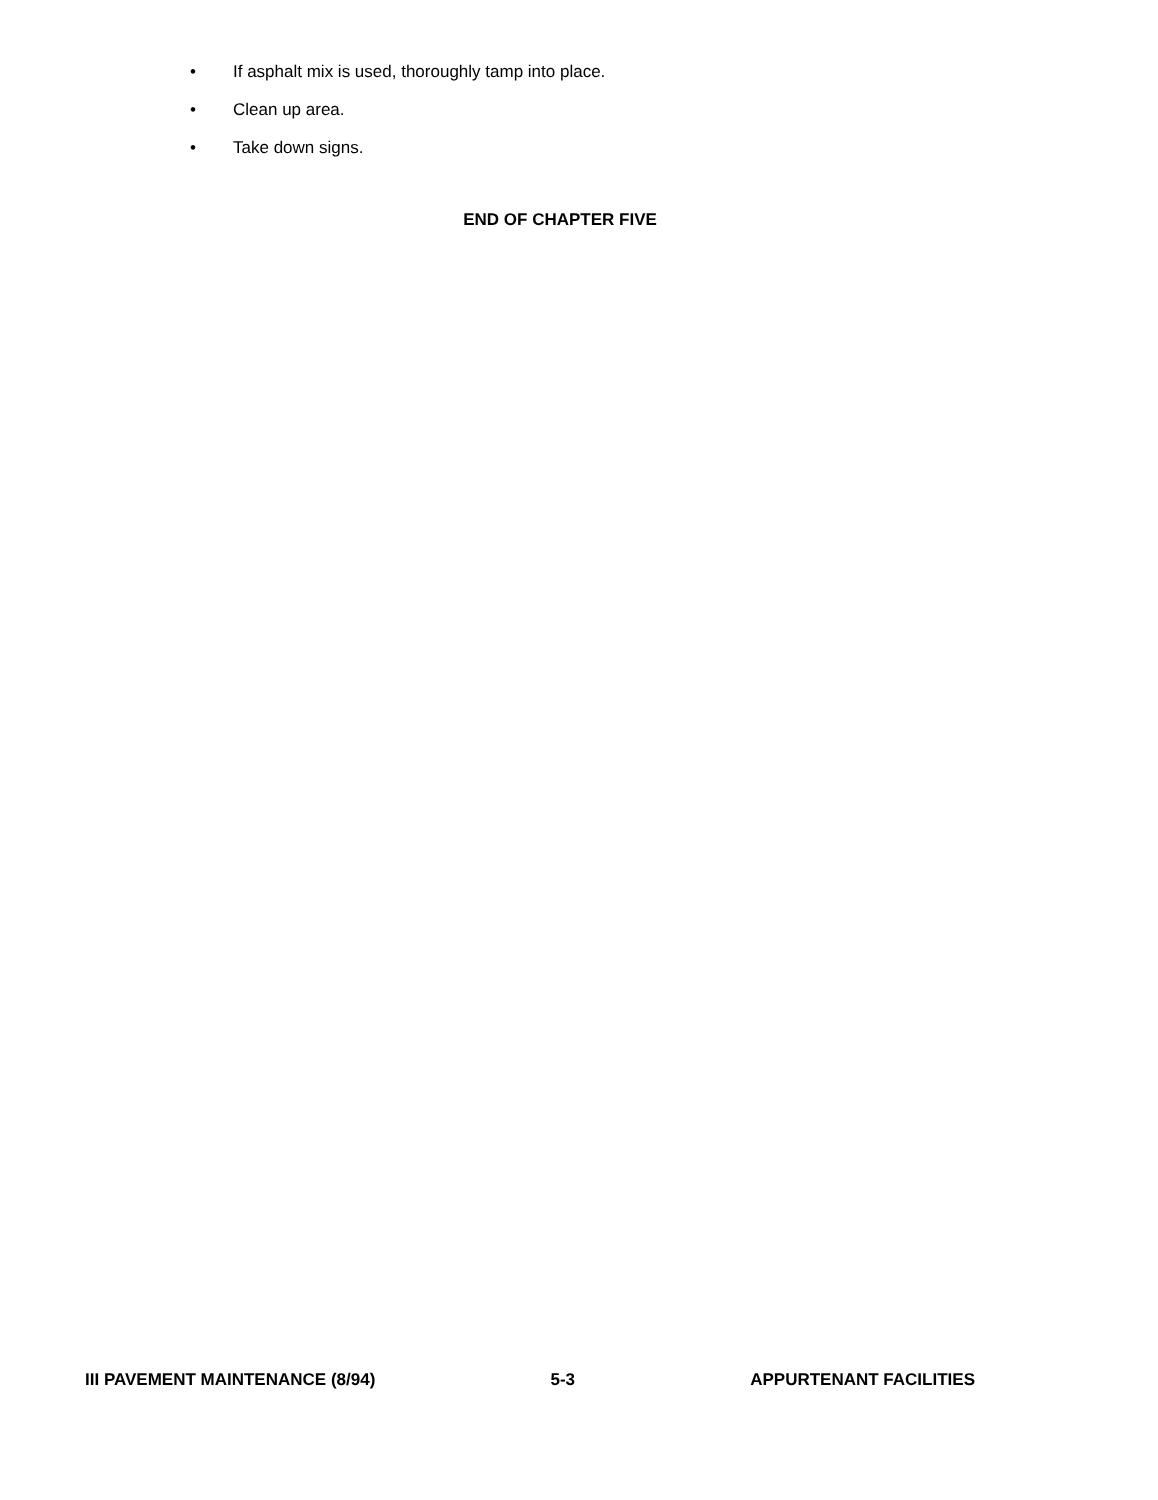• If asphalt mix is used, thoroughly tamp into place.
• Clean up area.
• Take down signs.
END OF CHAPTER FIVE
III PAVEMENT MAINTENANCE (8/94) 5-3 APPURTENANT FACILITIES